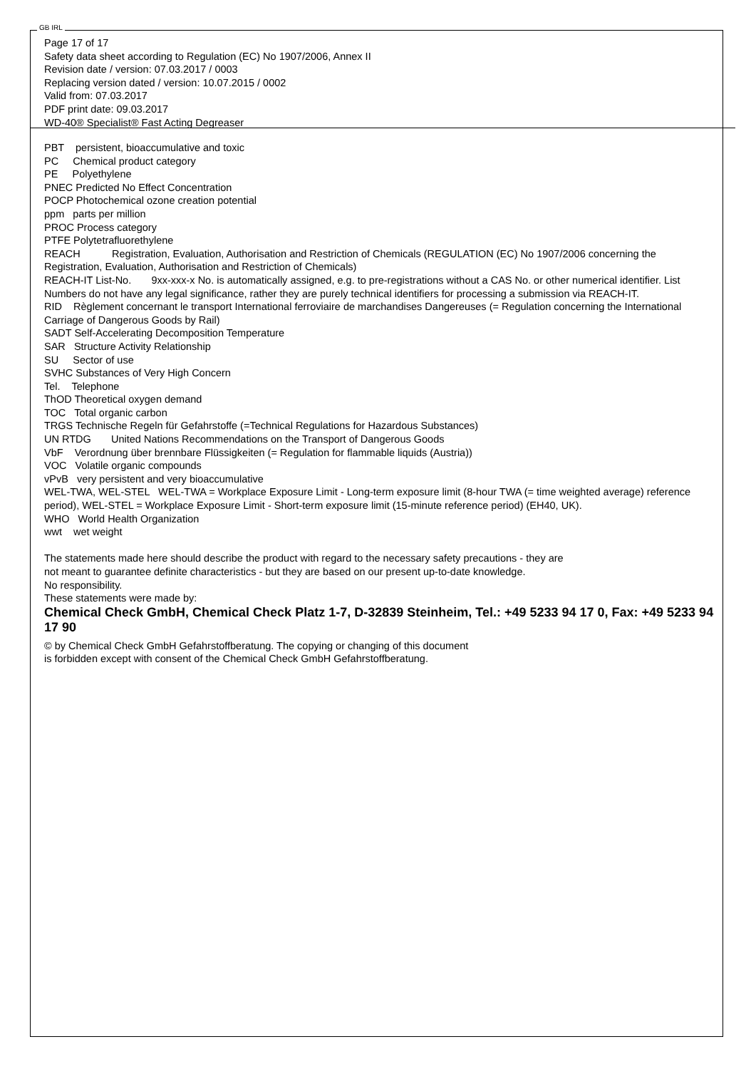GB IRL
Page 17 of 17
Safety data sheet according to Regulation (EC) No 1907/2006, Annex II
Revision date / version: 07.03.2017 / 0003
Replacing version dated / version: 10.07.2015 / 0002
Valid from: 07.03.2017
PDF print date: 09.03.2017
WD-40® Specialist® Fast Acting Degreaser
PBT persistent, bioaccumulative and toxic
PC Chemical product category
PE Polyethylene
PNEC Predicted No Effect Concentration
POCP Photochemical ozone creation potential
ppm parts per million
PROC Process category
PTFE Polytetrafluorethylene
REACH Registration, Evaluation, Authorisation and Restriction of Chemicals (REGULATION (EC) No 1907/2006 concerning the Registration, Evaluation, Authorisation and Restriction of Chemicals)
REACH-IT List-No. 9xx-xxx-x No. is automatically assigned, e.g. to pre-registrations without a CAS No. or other numerical identifier. List Numbers do not have any legal significance, rather they are purely technical identifiers for processing a submission via REACH-IT.
RID Règlement concernant le transport International ferroviaire de marchandises Dangereuses (= Regulation concerning the International Carriage of Dangerous Goods by Rail)
SADT Self-Accelerating Decomposition Temperature
SAR Structure Activity Relationship
SU Sector of use
SVHC Substances of Very High Concern
Tel. Telephone
ThOD Theoretical oxygen demand
TOC Total organic carbon
TRGS Technische Regeln für Gefahrstoffe (=Technical Regulations for Hazardous Substances)
UN RTDG United Nations Recommendations on the Transport of Dangerous Goods
VbF Verordnung über brennbare Flüssigkeiten (= Regulation for flammable liquids (Austria))
VOC Volatile organic compounds
vPvB very persistent and very bioaccumulative
WEL-TWA, WEL-STEL WEL-TWA = Workplace Exposure Limit - Long-term exposure limit (8-hour TWA (= time weighted average) reference period), WEL-STEL = Workplace Exposure Limit - Short-term exposure limit (15-minute reference period) (EH40, UK).
WHO World Health Organization
wwt wet weight
The statements made here should describe the product with regard to the necessary safety precautions - they are
not meant to guarantee definite characteristics - but they are based on our present up-to-date knowledge.
No responsibility.
These statements were made by:
Chemical Check GmbH, Chemical Check Platz 1-7, D-32839 Steinheim, Tel.: +49 5233 94 17 0, Fax: +49 5233 94 17 90
© by Chemical Check GmbH Gefahrstoffberatung. The copying or changing of this document
is forbidden except with consent of the Chemical Check GmbH Gefahrstoffberatung.